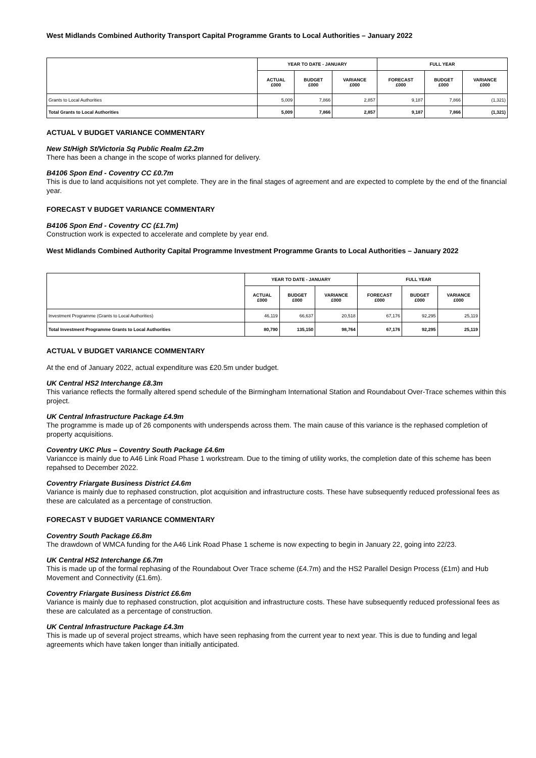West Midlands Combined Authority Transport Capital Programme Grants to Local Authorities – January 2022
| | YEAR TO DATE - JANUARY | | | FULL YEAR | | |
| --- | --- | --- | --- | --- | --- | --- |
| | ACTUAL £000 | BUDGET £000 | VARIANCE £000 | FORECAST £000 | BUDGET £000 | VARIANCE £000 |
| Grants to Local Authorities | 5,009 | 7,866 | 2,857 | 9,187 | 7,866 | (1,321) |
| Total Grants to Local Authorities | 5,009 | 7,866 | 2,857 | 9,187 | 7,866 | (1,321) |
ACTUAL V BUDGET VARIANCE COMMENTARY
New St/High St/Victoria Sq Public Realm £2.2m
There has been a change in the scope of works planned for delivery.
B4106 Spon End - Coventry CC £0.7m
This is due to land acquisitions not yet complete. They are in the final stages of agreement and are expected to complete by the end of the financial year.
FORECAST V BUDGET VARIANCE COMMENTARY
B4106 Spon End - Coventry CC (£1.7m)
Construction work is expected to accelerate and complete by year end.
West Midlands Combined Authority Capital Programme Investment Programme Grants to Local Authorities – January 2022
| | YEAR TO DATE - JANUARY | | | FULL YEAR | | |
| --- | --- | --- | --- | --- | --- | --- |
| | ACTUAL £000 | BUDGET £000 | VARIANCE £000 | FORECAST £000 | BUDGET £000 | VARIANCE £000 |
| Investment Programme (Grants to Local Authorities) | 46,119 | 66,637 | 20,518 | 67,176 | 92,295 | 25,119 |
| Total Investment Programme Grants to Local Authorities | 80,790 | 135,150 | 98,764 | 67,176 | 92,295 | 25,119 |
ACTUAL V BUDGET VARIANCE COMMENTARY
At the end of January 2022, actual expenditure was £20.5m under budget.
UK Central HS2 Interchange £8.3m
This variance reflects the formally altered spend schedule of the Birmingham International Station and Roundabout Over-Trace schemes within this project.
UK Central Infrastructure Package £4.9m
The programme is made up of 26 components with underspends across them. The main cause of this variance is the rephased completion of property acquisitions.
Coventry UKC Plus – Coventry South Package £4.6m
Variancce is mainly due to A46 Link Road Phase 1 workstream. Due to the timing of utility works, the completion date of this scheme has been repahsed to December 2022.
Coventry Friargate Business District £4.6m
Variance is mainly due to rephased construction, plot acquisition and infrastructure costs. These have subsequently reduced professional fees as these are calculated as a percentage of construction.
FORECAST V BUDGET VARIANCE COMMENTARY
Coventry South Package £6.8m
The drawdown of WMCA funding for the A46 Link Road Phase 1 scheme is now expecting to begin in January 22, going into 22/23.
UK Central HS2 Interchange £6.7m
This is made up of the formal rephasing of the Roundabout Over Trace scheme (£4.7m) and the HS2 Parallel Design Process (£1m) and Hub Movement and Connectivity (£1.6m).
Coventry Friargate Business District £6.6m
Variance is mainly due to rephased construction, plot acquisition and infrastructure costs. These have subsequently reduced professional fees as these are calculated as a percentage of construction.
UK Central Infrastructure Package £4.3m
This is made up of several project streams, which have seen rephasing from the current year to next year. This is due to funding and legal agreements which have taken longer than initially anticipated.